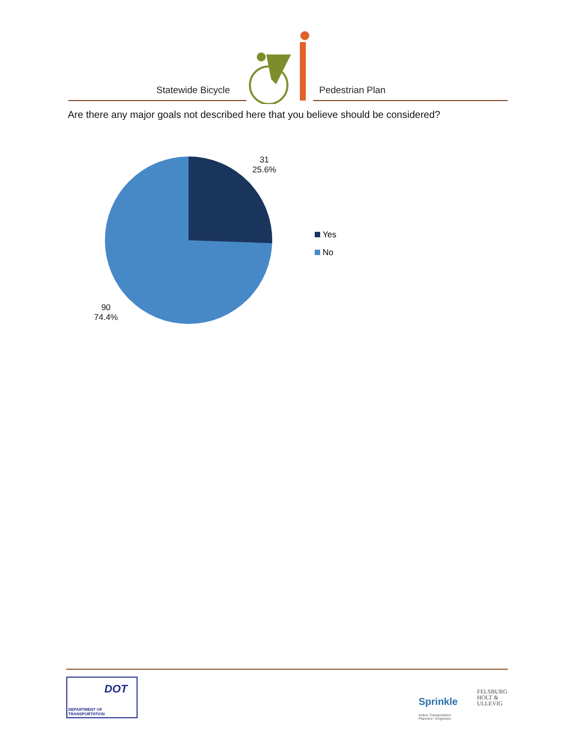Statewide Bicycle Pedestrian Plan
Are there any major goals not described here that you believe should be considered?
31
25.6%
90
74.4%
Yes
No
DOT
DEPARTMENT OF TRANSPORTATION
Sprinkle
Active Transportation
Planners • Engineers
FELSBURG
HOLT &
ULLEVIG